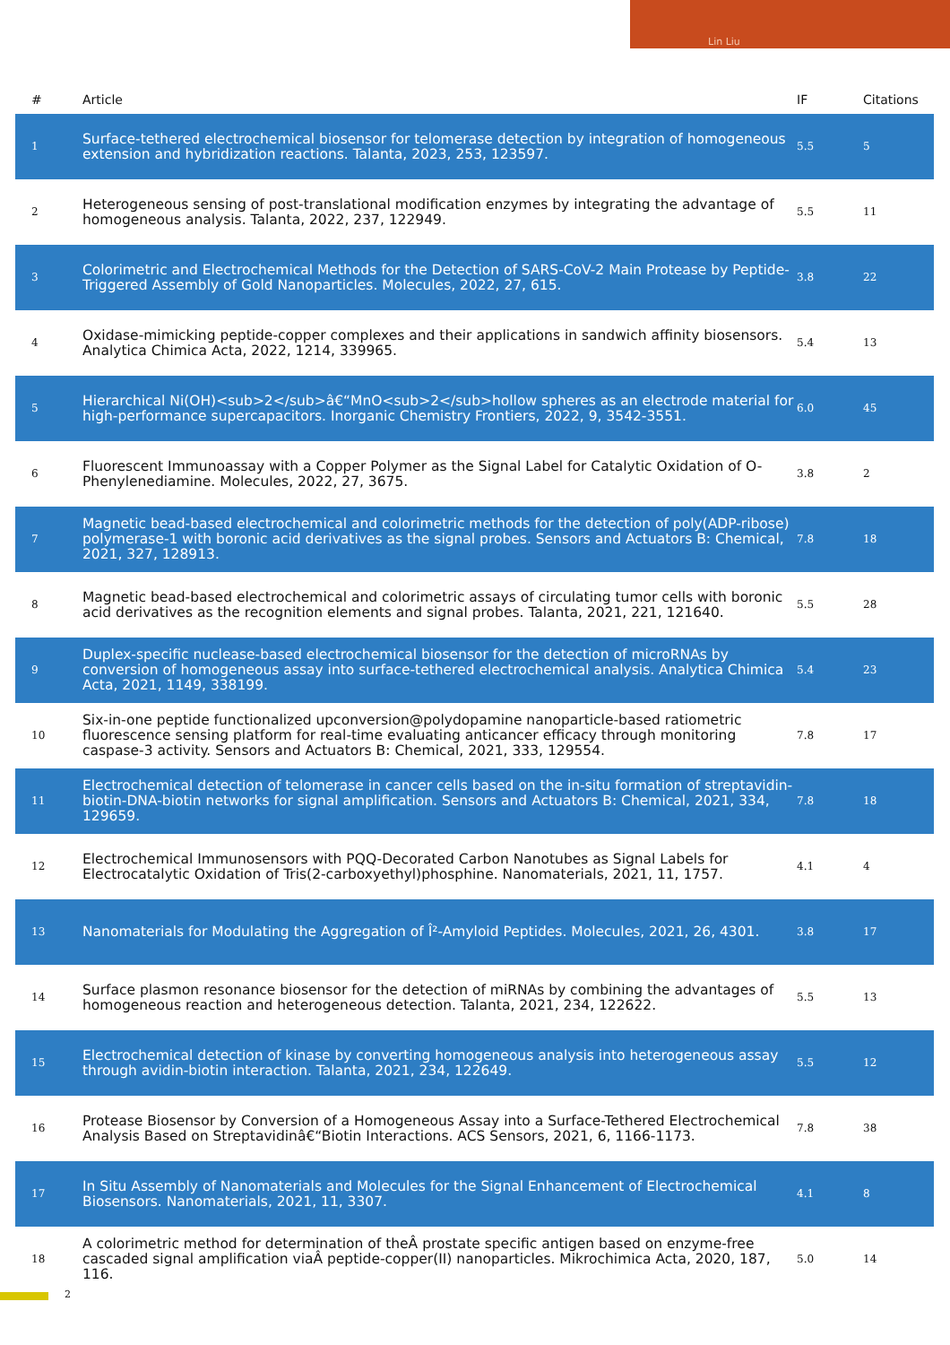Lin Liu
| # | Article | IF | Citations |
| --- | --- | --- | --- |
| 1 | Surface-tethered electrochemical biosensor for telomerase detection by integration of homogeneous extension and hybridization reactions. Talanta, 2023, 253, 123597. | 5.5 | 5 |
| 2 | Heterogeneous sensing of post-translational modification enzymes by integrating the advantage of homogeneous analysis. Talanta, 2022, 237, 122949. | 5.5 | 11 |
| 3 | Colorimetric and Electrochemical Methods for the Detection of SARS-CoV-2 Main Protease by Peptide-Triggered Assembly of Gold Nanoparticles. Molecules, 2022, 27, 615. | 3.8 | 22 |
| 4 | Oxidase-mimicking peptide-copper complexes and their applications in sandwich affinity biosensors. Analytica Chimica Acta, 2022, 1214, 339965. | 5.4 | 13 |
| 5 | Hierarchical Ni(OH)<sub>2</sub>â€“MnO<sub>2</sub>hollow spheres as an electrode material for high-performance supercapacitors. Inorganic Chemistry Frontiers, 2022, 9, 3542-3551. | 6.0 | 45 |
| 6 | Fluorescent Immunoassay with a Copper Polymer as the Signal Label for Catalytic Oxidation of O-Phenylenediamine. Molecules, 2022, 27, 3675. | 3.8 | 2 |
| 7 | Magnetic bead-based electrochemical and colorimetric methods for the detection of poly(ADP-ribose) polymerase-1 with boronic acid derivatives as the signal probes. Sensors and Actuators B: Chemical, 2021, 327, 128913. | 7.8 | 18 |
| 8 | Magnetic bead-based electrochemical and colorimetric assays of circulating tumor cells with boronic acid derivatives as the recognition elements and signal probes. Talanta, 2021, 221, 121640. | 5.5 | 28 |
| 9 | Duplex-specific nuclease-based electrochemical biosensor for the detection of microRNAs by conversion of homogeneous assay into surface-tethered electrochemical analysis. Analytica Chimica Acta, 2021, 1149, 338199. | 5.4 | 23 |
| 10 | Six-in-one peptide functionalized upconversion@polydopamine nanoparticle-based ratiometric fluorescence sensing platform for real-time evaluating anticancer efficacy through monitoring caspase-3 activity. Sensors and Actuators B: Chemical, 2021, 333, 129554. | 7.8 | 17 |
| 11 | Electrochemical detection of telomerase in cancer cells based on the in-situ formation of streptavidin-biotin-DNA-biotin networks for signal amplification. Sensors and Actuators B: Chemical, 2021, 334, 129659. | 7.8 | 18 |
| 12 | Electrochemical Immunosensors with PQQ-Decorated Carbon Nanotubes as Signal Labels for Electrocatalytic Oxidation of Tris(2-carboxyethyl)phosphine. Nanomaterials, 2021, 11, 1757. | 4.1 | 4 |
| 13 | Nanomaterials for Modulating the Aggregation of Î²-Amyloid Peptides. Molecules, 2021, 26, 4301. | 3.8 | 17 |
| 14 | Surface plasmon resonance biosensor for the detection of miRNAs by combining the advantages of homogeneous reaction and heterogeneous detection. Talanta, 2021, 234, 122622. | 5.5 | 13 |
| 15 | Electrochemical detection of kinase by converting homogeneous analysis into heterogeneous assay through avidin-biotin interaction. Talanta, 2021, 234, 122649. | 5.5 | 12 |
| 16 | Protease Biosensor by Conversion of a Homogeneous Assay into a Surface-Tethered Electrochemical Analysis Based on Streptavidinâ€“Biotin Interactions. ACS Sensors, 2021, 6, 1166-1173. | 7.8 | 38 |
| 17 | In Situ Assembly of Nanomaterials and Molecules for the Signal Enhancement of Electrochemical Biosensors. Nanomaterials, 2021, 11, 3307. | 4.1 | 8 |
| 18 | A colorimetric method for determination of theÂ prostate specific antigen based on enzyme-free cascaded signal amplification viaÂ peptide-copper(II) nanoparticles. Mikrochimica Acta, 2020, 187, 116. | 5.0 | 14 |
2